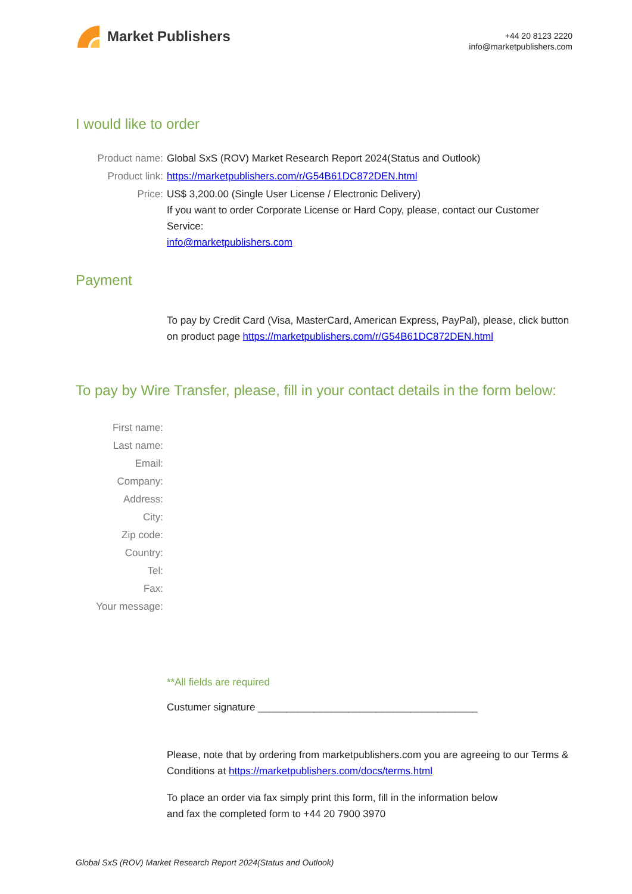Market Publishers
+44 20 8123 2220
info@marketpublishers.com
I would like to order
Product name: Global SxS (ROV) Market Research Report 2024(Status and Outlook)
Product link: https://marketpublishers.com/r/G54B61DC872DEN.html
Price: US$ 3,200.00 (Single User License / Electronic Delivery)
If you want to order Corporate License or Hard Copy, please, contact our Customer Service:
info@marketpublishers.com
Payment
To pay by Credit Card (Visa, MasterCard, American Express, PayPal), please, click button on product page https://marketpublishers.com/r/G54B61DC872DEN.html
To pay by Wire Transfer, please, fill in your contact details in the form below:
First name:
Last name:
Email:
Company:
Address:
City:
Zip code:
Country:
Tel:
Fax:
Your message:
**All fields are required
Custumer signature _______________________________________
Please, note that by ordering from marketpublishers.com you are agreeing to our Terms & Conditions at https://marketpublishers.com/docs/terms.html
To place an order via fax simply print this form, fill in the information below
and fax the completed form to +44 20 7900 3970
Global SxS (ROV) Market Research Report 2024(Status and Outlook)